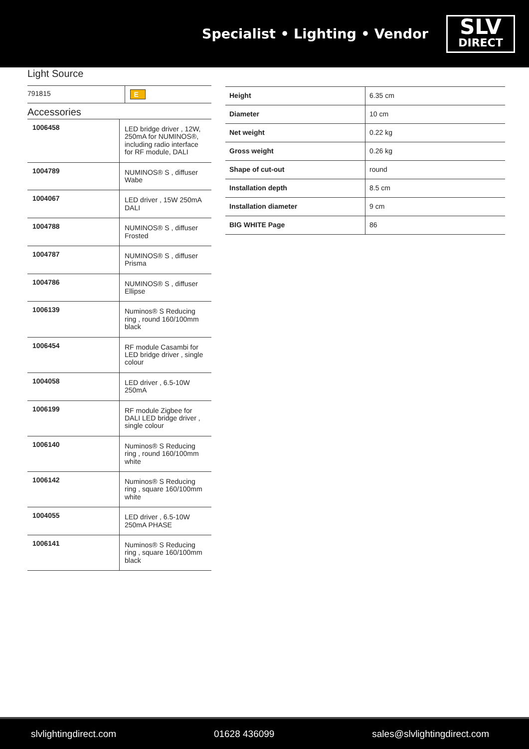Specialist • Lighting • Vendor
SLV
DIRECT
Light Source
| 791815 | E |
Accessories
| 1006458 | LED bridge driver , 12W, 250mA for NUMINOS®, including radio interface for RF module, DALI |
| 1004789 | NUMINOS® S , diffuser Wabe |
| 1004067 | LED driver , 15W 250mA DALI |
| 1004788 | NUMINOS® S , diffuser Frosted |
| 1004787 | NUMINOS® S , diffuser Prisma |
| 1004786 | NUMINOS® S , diffuser Ellipse |
| 1006139 | Numinos® S Reducing ring , round 160/100mm black |
| 1006454 | RF module Casambi for LED bridge driver , single colour |
| 1004058 | LED driver , 6.5-10W 250mA |
| 1006199 | RF module Zigbee for DALI LED bridge driver , single colour |
| 1006140 | Numinos® S Reducing ring , round 160/100mm white |
| 1006142 | Numinos® S Reducing ring , square 160/100mm white |
| 1004055 | LED driver , 6.5-10W 250mA PHASE |
| 1006141 | Numinos® S Reducing ring , square 160/100mm black |
| Height | 6.35 cm |
| Diameter | 10 cm |
| Net weight | 0.22 kg |
| Gross weight | 0.26 kg |
| Shape of cut-out | round |
| Installation depth | 8.5 cm |
| Installation diameter | 9 cm |
| BIG WHITE Page | 86 |
slvlightingdirect.com 01628 436099 sales@slvlightingdirect.com